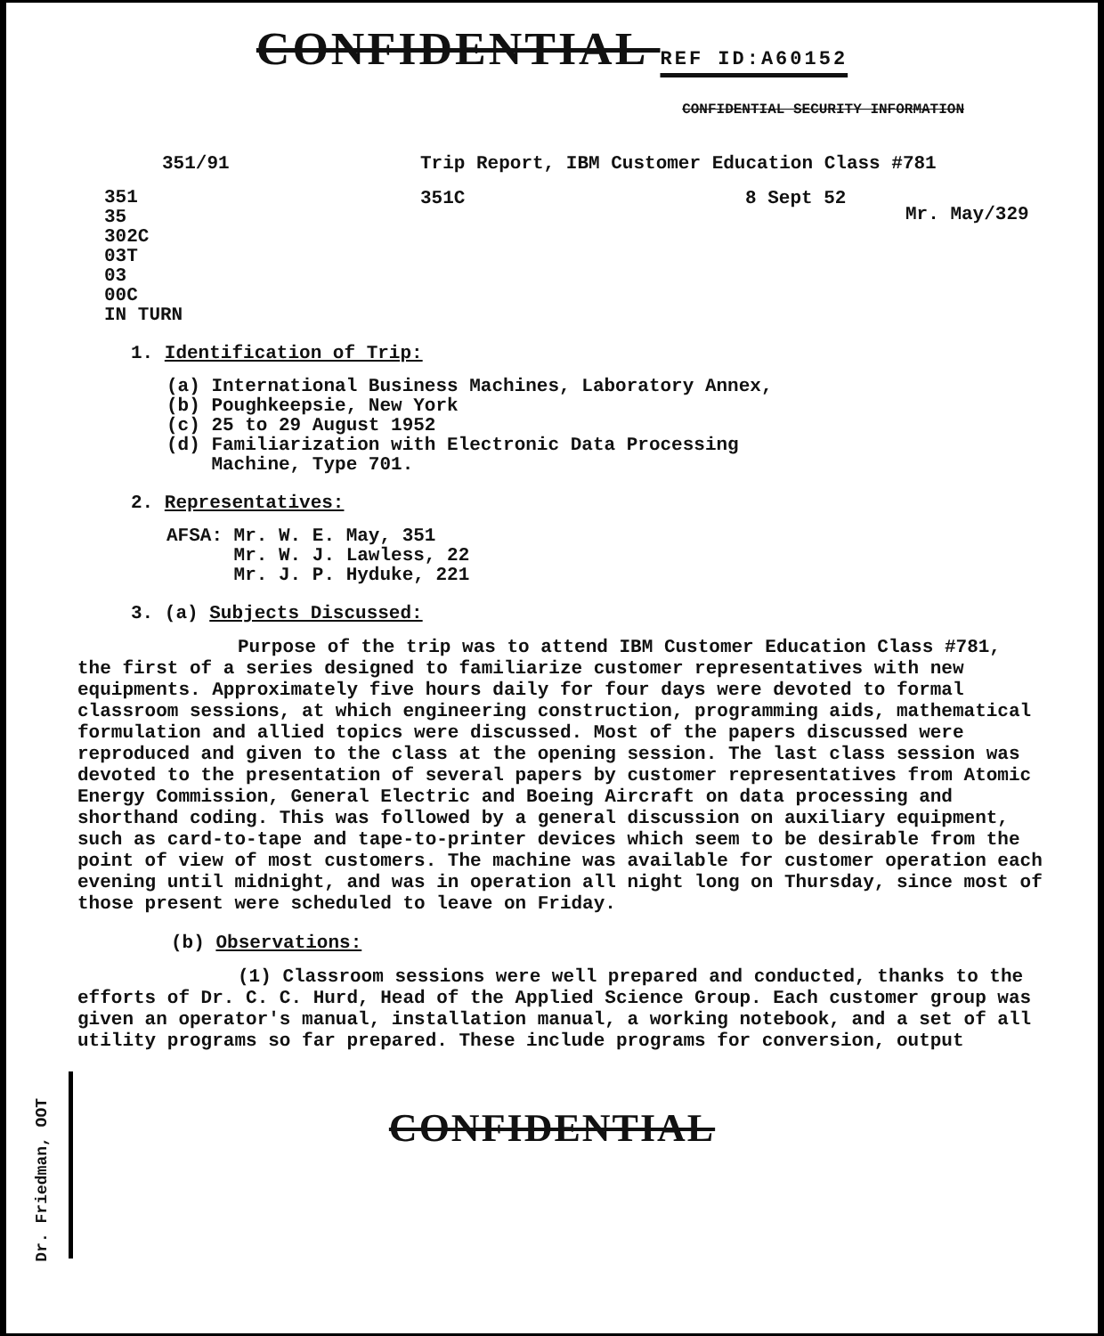CONFIDENTIAL REF ID:A60152
CONFIDENTIAL SECURITY INFORMATION
351/91 Trip Report, IBM Customer Education Class #781
351
35
302C
03T
03
00C
IN TURN
351C 8 Sept 52
Mr. May/329
1. Identification of Trip:
(a) International Business Machines, Laboratory Annex,
(b) Poughkeepsie, New York
(c) 25 to 29 August 1952
(d) Familiarization with Electronic Data Processing
Machine, Type 701.
2. Representatives:
AFSA: Mr. W. E. May, 351
Mr. W. J. Lawless, 22
Mr. J. P. Hyduke, 221
3. (a) Subjects Discussed:
Purpose of the trip was to attend IBM Customer Education Class #781, the first of a series designed to familiarize customer representatives with new equipments. Approximately five hours daily for four days were devoted to formal classroom sessions, at which engineering construction, programming aids, mathematical formulation and allied topics were discussed. Most of the papers discussed were reproduced and given to the class at the opening session. The last class session was devoted to the presentation of several papers by customer representatives from Atomic Energy Commission, General Electric and Boeing Aircraft on data processing and shorthand coding. This was followed by a general discussion on auxiliary equipment, such as card-to-tape and tape-to-printer devices which seem to be desirable from the point of view of most customers. The machine was available for customer operation each evening until midnight, and was in operation all night long on Thursday, since most of those present were scheduled to leave on Friday.
(b) Observations:
(1) Classroom sessions were well prepared and conducted, thanks to the efforts of Dr. C. C. Hurd, Head of the Applied Science Group. Each customer group was given an operator's manual, installation manual, a working notebook, and a set of all utility programs so far prepared. These include programs for conversion, output
Dr. Friedman, OOT
CONFIDENTIAL